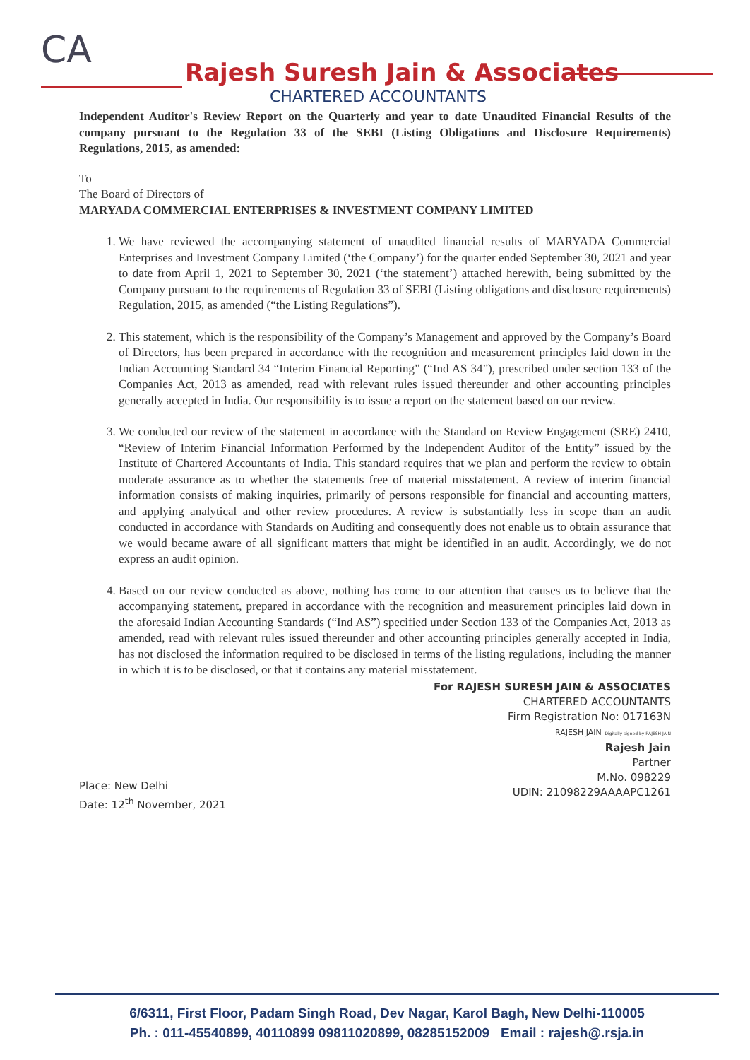CA
Rajesh Suresh Jain & Associates
CHARTERED ACCOUNTANTS
Independent Auditor's Review Report on the Quarterly and year to date Unaudited Financial Results of the company pursuant to the Regulation 33 of the SEBI (Listing Obligations and Disclosure Requirements) Regulations, 2015, as amended:
To
The Board of Directors of
MARYADA COMMERCIAL ENTERPRISES & INVESTMENT COMPANY LIMITED
1. We have reviewed the accompanying statement of unaudited financial results of MARYADA Commercial Enterprises and Investment Company Limited (‘the Company’) for the quarter ended September 30, 2021 and year to date from April 1, 2021 to September 30, 2021 (‘the statement’) attached herewith, being submitted by the Company pursuant to the requirements of Regulation 33 of SEBI (Listing obligations and disclosure requirements) Regulation, 2015, as amended (“the Listing Regulations”).
2. This statement, which is the responsibility of the Company’s Management and approved by the Company’s Board of Directors, has been prepared in accordance with the recognition and measurement principles laid down in the Indian Accounting Standard 34 “Interim Financial Reporting” (“Ind AS 34”), prescribed under section 133 of the Companies Act, 2013 as amended, read with relevant rules issued thereunder and other accounting principles generally accepted in India. Our responsibility is to issue a report on the statement based on our review.
3. We conducted our review of the statement in accordance with the Standard on Review Engagement (SRE) 2410, “Review of Interim Financial Information Performed by the Independent Auditor of the Entity” issued by the Institute of Chartered Accountants of India. This standard requires that we plan and perform the review to obtain moderate assurance as to whether the statements free of material misstatement. A review of interim financial information consists of making inquiries, primarily of persons responsible for financial and accounting matters, and applying analytical and other review procedures. A review is substantially less in scope than an audit conducted in accordance with Standards on Auditing and consequently does not enable us to obtain assurance that we would became aware of all significant matters that might be identified in an audit. Accordingly, we do not express an audit opinion.
4. Based on our review conducted as above, nothing has come to our attention that causes us to believe that the accompanying statement, prepared in accordance with the recognition and measurement principles laid down in the aforesaid Indian Accounting Standards (“Ind AS”) specified under Section 133 of the Companies Act, 2013 as amended, read with relevant rules issued thereunder and other accounting principles generally accepted in India, has not disclosed the information required to be disclosed in terms of the listing regulations, including the manner in which it is to be disclosed, or that it contains any material misstatement.
For RAJESH SURESH JAIN & ASSOCIATES
CHARTERED ACCOUNTANTS
Firm Registration No: 017163N
RAJESH JAIN Digitally signed by RAJESH JAIN
Rajesh Jain
Partner
M.No. 098229
UDIN: 21098229AAAAPC1261
Place: New Delhi
Date: 12<sup>th</sup> November, 2021
6/6311, First Floor, Padam Singh Road, Dev Nagar, Karol Bagh, New Delhi-110005
Ph. : 011-45540899, 40110899 09811020899, 08285152009 Email : rajesh@.rsja.in